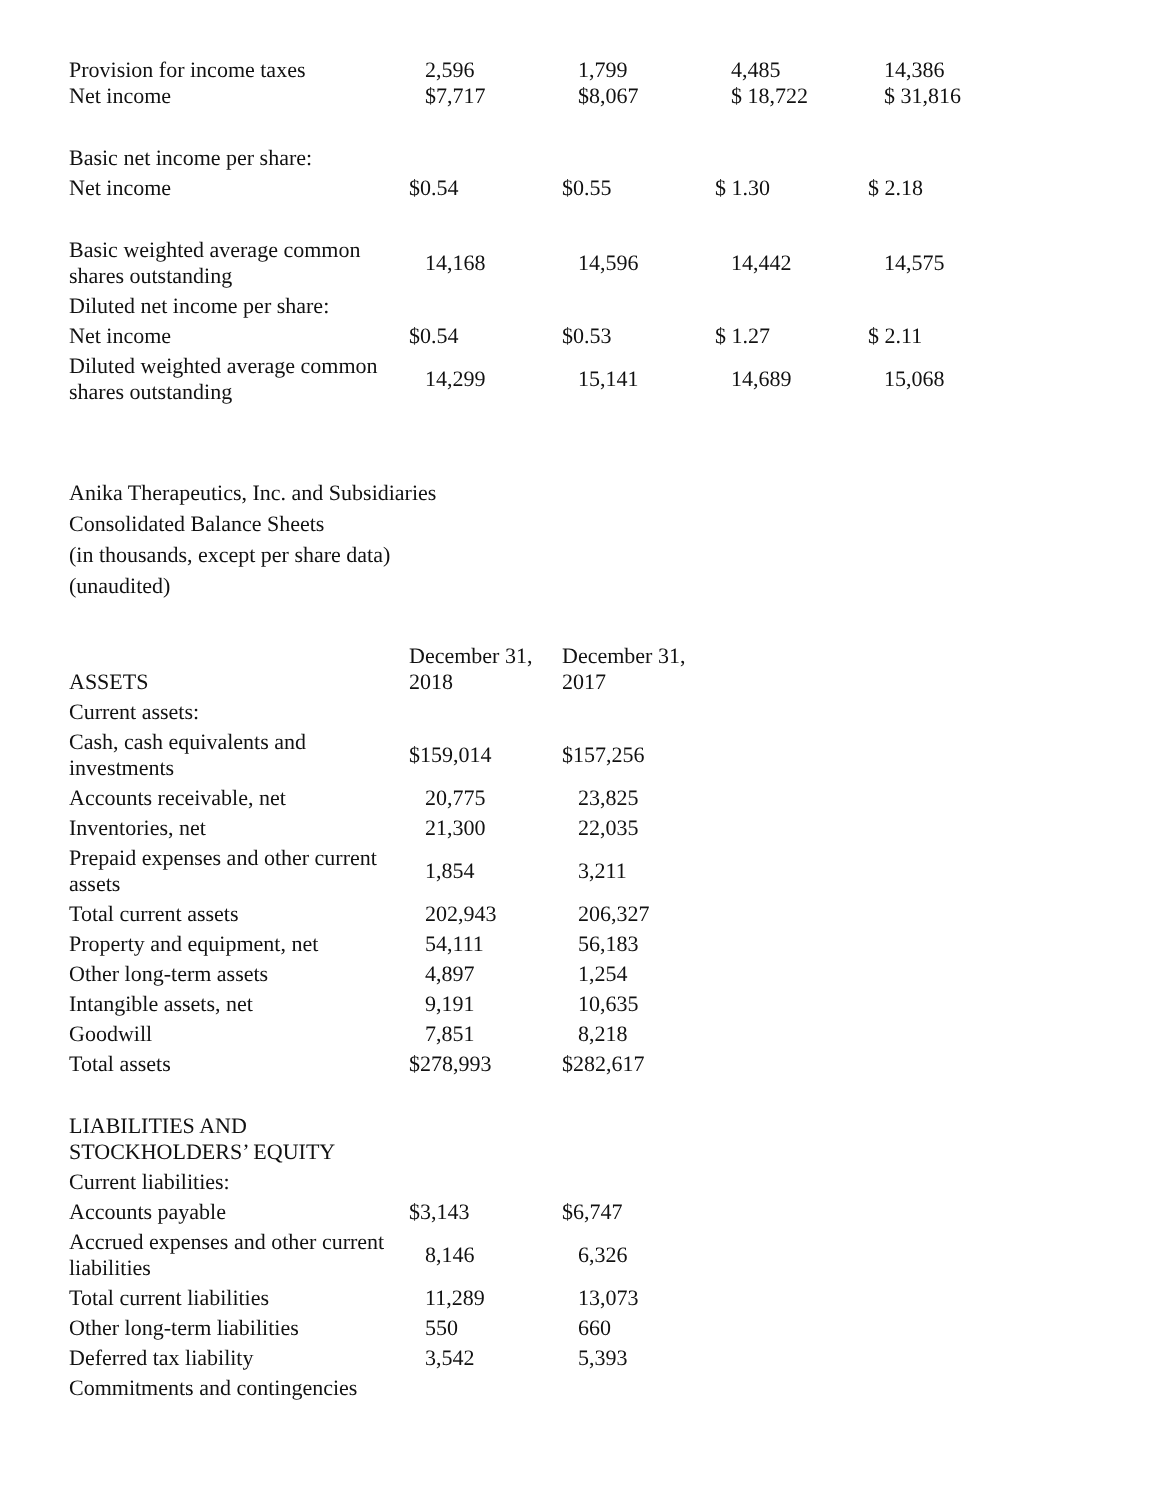| Provision for income taxes Net income | 2,596 $7,717 | 1,799 $8,067 | 4,485 $ 18,722 | 14,386 $ 31,816 |
| Basic net income per share: | | | | |
| Net income | $0.54 | $0.55 | $ 1.30 | $ 2.18 |
| Basic weighted average common shares outstanding | 14,168 | 14,596 | 14,442 | 14,575 |
| Diluted net income per share: | | | | |
| Net income | $0.54 | $0.53 | $ 1.27 | $ 2.11 |
| Diluted weighted average common shares outstanding | 14,299 | 15,141 | 14,689 | 15,068 |
Anika Therapeutics, Inc. and Subsidiaries
Consolidated Balance Sheets
(in thousands, except per share data)
(unaudited)
| ASSETS | December 31, 2018 | December 31, 2017 |
| --- | --- | --- |
| Current assets: | | |
| Cash, cash equivalents and investments | $159,014 | $157,256 |
| Accounts receivable, net | 20,775 | 23,825 |
| Inventories, net | 21,300 | 22,035 |
| Prepaid expenses and other current assets | 1,854 | 3,211 |
| Total current assets | 202,943 | 206,327 |
| Property and equipment, net | 54,111 | 56,183 |
| Other long-term assets | 4,897 | 1,254 |
| Intangible assets, net | 9,191 | 10,635 |
| Goodwill | 7,851 | 8,218 |
| Total assets | $278,993 | $282,617 |
| LIABILITIES AND STOCKHOLDERS’ EQUITY | | |
| Current liabilities: | | |
| Accounts payable | $3,143 | $6,747 |
| Accrued expenses and other current liabilities | 8,146 | 6,326 |
| Total current liabilities | 11,289 | 13,073 |
| Other long-term liabilities | 550 | 660 |
| Deferred tax liability | 3,542 | 5,393 |
| Commitments and contingencies | | |